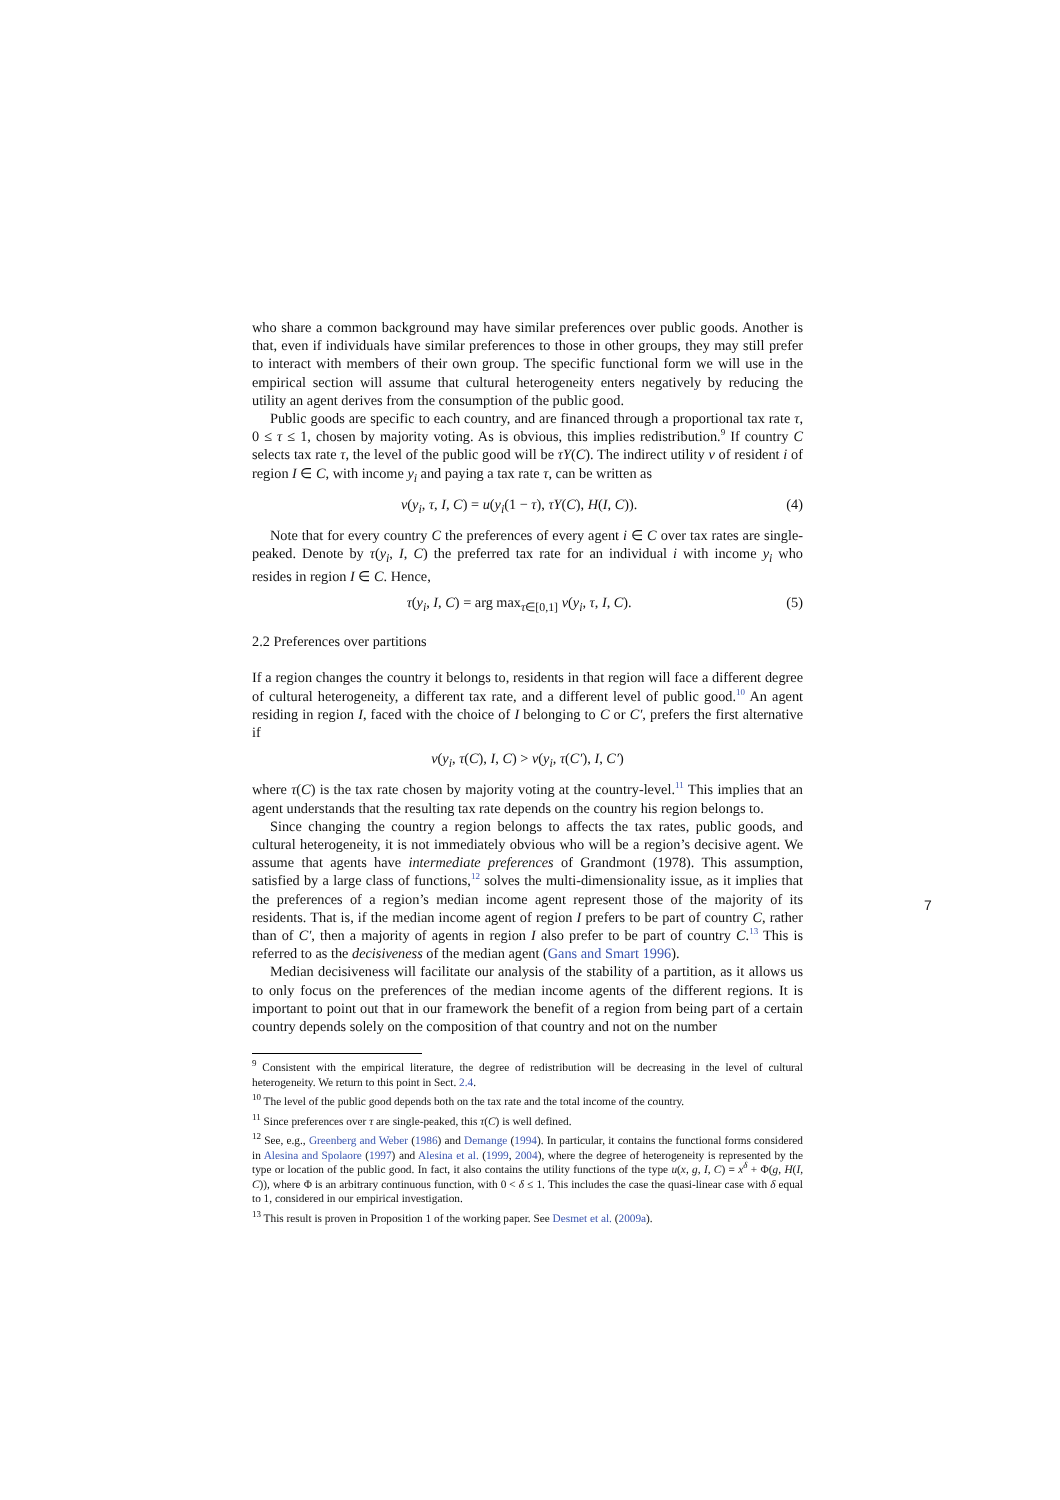who share a common background may have similar preferences over public goods. Another is that, even if individuals have similar preferences to those in other groups, they may still prefer to interact with members of their own group. The specific functional form we will use in the empirical section will assume that cultural heterogeneity enters negatively by reducing the utility an agent derives from the consumption of the public good.
Public goods are specific to each country, and are financed through a proportional tax rate τ, 0 ≤ τ ≤ 1, chosen by majority voting. As is obvious, this implies redistribution.<sup>9</sup> If country C selects tax rate τ, the level of the public good will be τY(C). The indirect utility v of resident i of region I ∈ C, with income y<sub>i</sub> and paying a tax rate τ, can be written as
v(y<sub>i</sub>, τ, I, C) = u(y<sub>i</sub>(1 − τ), τY(C), H(I, C)). (4)
Note that for every country C the preferences of every agent i ∈ C over tax rates are single-peaked. Denote by τ(y<sub>i</sub>, I, C) the preferred tax rate for an individual i with income y<sub>i</sub> who resides in region I ∈ C. Hence,
τ(y<sub>i</sub>, I, C) = arg max<sub>τ∈[0,1]</sub> v(y<sub>i</sub>, τ, I, C). (5)
2.2 Preferences over partitions
If a region changes the country it belongs to, residents in that region will face a different degree of cultural heterogeneity, a different tax rate, and a different level of public good.<sup>10</sup> An agent residing in region I, faced with the choice of I belonging to C or C′, prefers the first alternative if
v(y<sub>i</sub>, τ(C), I, C) > v(y<sub>i</sub>, τ(C′), I, C′)
where τ(C) is the tax rate chosen by majority voting at the country-level.<sup>11</sup> This implies that an agent understands that the resulting tax rate depends on the country his region belongs to.
Since changing the country a region belongs to affects the tax rates, public goods, and cultural heterogeneity, it is not immediately obvious who will be a region’s decisive agent. We assume that agents have intermediate preferences of Grandmont (1978). This assumption, satisfied by a large class of functions,<sup>12</sup> solves the multi-dimensionality issue, as it implies that the preferences of a region’s median income agent represent those of the majority of its residents. That is, if the median income agent of region I prefers to be part of country C, rather than of C′, then a majority of agents in region I also prefer to be part of country C.<sup>13</sup> This is referred to as the decisiveness of the median agent (Gans and Smart 1996).
Median decisiveness will facilitate our analysis of the stability of a partition, as it allows us to only focus on the preferences of the median income agents of the different regions. It is important to point out that in our framework the benefit of a region from being part of a certain country depends solely on the composition of that country and not on the number
<sup>9</sup> Consistent with the empirical literature, the degree of redistribution will be decreasing in the level of cultural heterogeneity. We return to this point in Sect. 2.4.
<sup>10</sup> The level of the public good depends both on the tax rate and the total income of the country.
<sup>11</sup> Since preferences over τ are single-peaked, this τ(C) is well defined.
<sup>12</sup> See, e.g., Greenberg and Weber (1986) and Demange (1994). In particular, it contains the functional forms considered in Alesina and Spolaore (1997) and Alesina et al. (1999, 2004), where the degree of heterogeneity is represented by the type or location of the public good. In fact, it also contains the utility functions of the type u(x, g, I, C) = x<sup>δ</sup> + Φ(g, H(I, C)), where Φ is an arbitrary continuous function, with 0 < δ ≤ 1. This includes the case the quasi-linear case with δ equal to 1, considered in our empirical investigation.
<sup>13</sup> This result is proven in Proposition 1 of the working paper. See Desmet et al. (2009a).
7